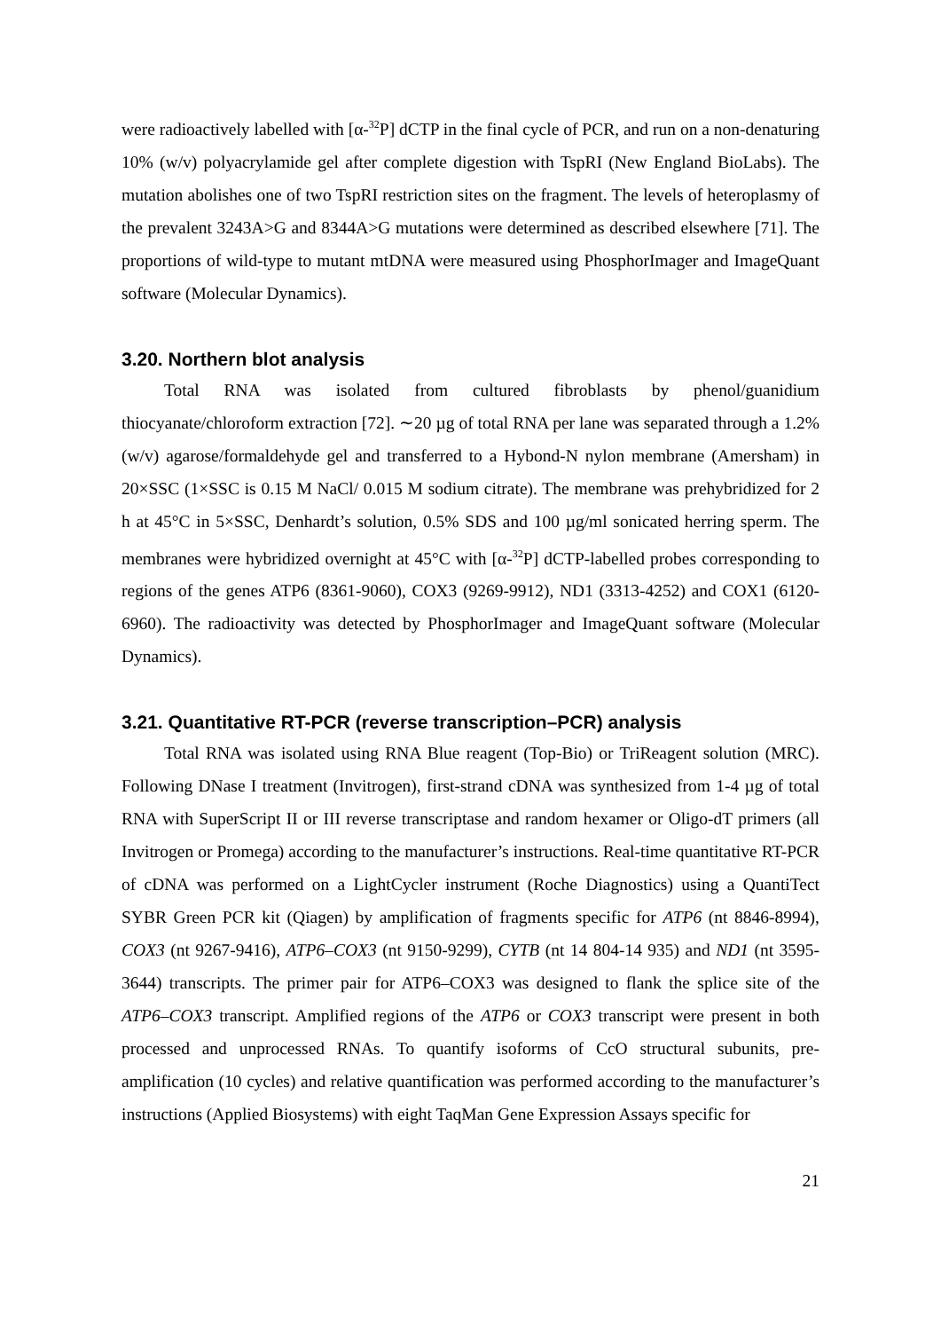were radioactively labelled with [α-<sup>32</sup>P] dCTP in the final cycle of PCR, and run on a non-denaturing 10% (w/v) polyacrylamide gel after complete digestion with TspRI (New England BioLabs). The mutation abolishes one of two TspRI restriction sites on the fragment. The levels of heteroplasmy of the prevalent 3243A>G and 8344A>G mutations were determined as described elsewhere [71]. The proportions of wild-type to mutant mtDNA were measured using PhosphorImager and ImageQuant software (Molecular Dynamics).
3.20. Northern blot analysis
Total RNA was isolated from cultured fibroblasts by phenol/guanidium thiocyanate/chloroform extraction [72]. ∼20 µg of total RNA per lane was separated through a 1.2% (w/v) agarose/formaldehyde gel and transferred to a Hybond-N nylon membrane (Amersham) in 20×SSC (1×SSC is 0.15 M NaCl/ 0.015 M sodium citrate). The membrane was prehybridized for 2 h at 45°C in 5×SSC, Denhardt’s solution, 0.5% SDS and 100 µg/ml sonicated herring sperm. The membranes were hybridized overnight at 45°C with [α-<sup>32</sup>P] dCTP-labelled probes corresponding to regions of the genes ATP6 (8361-9060), COX3 (9269-9912), ND1 (3313-4252) and COX1 (6120-6960). The radioactivity was detected by PhosphorImager and ImageQuant software (Molecular Dynamics).
3.21. Quantitative RT-PCR (reverse transcription–PCR) analysis
Total RNA was isolated using RNA Blue reagent (Top-Bio) or TriReagent solution (MRC). Following DNase I treatment (Invitrogen), first-strand cDNA was synthesized from 1-4 µg of total RNA with SuperScript II or III reverse transcriptase and random hexamer or Oligo-dT primers (all Invitrogen or Promega) according to the manufacturer’s instructions. Real-time quantitative RT-PCR of cDNA was performed on a LightCycler instrument (Roche Diagnostics) using a QuantiTect SYBR Green PCR kit (Qiagen) by amplification of fragments specific for ATP6 (nt 8846-8994), COX3 (nt 9267-9416), ATP6–COX3 (nt 9150-9299), CYTB (nt 14 804-14 935) and ND1 (nt 3595-3644) transcripts. The primer pair for ATP6–COX3 was designed to flank the splice site of the ATP6–COX3 transcript. Amplified regions of the ATP6 or COX3 transcript were present in both processed and unprocessed RNAs. To quantify isoforms of CcO structural subunits, pre-amplification (10 cycles) and relative quantification was performed according to the manufacturer’s instructions (Applied Biosystems) with eight TaqMan Gene Expression Assays specific for
21